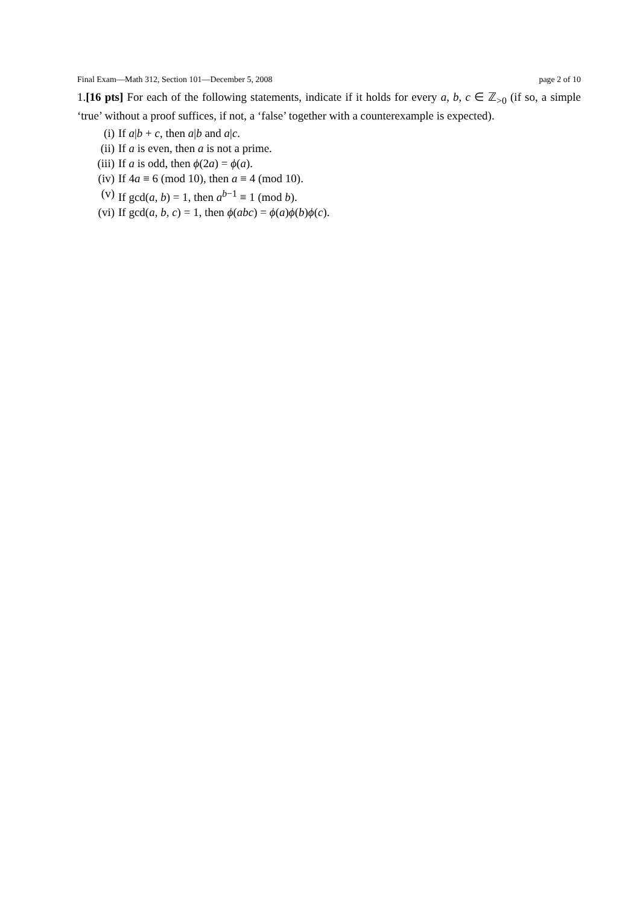Final Exam—Math 312, Section 101—December 5, 2008 page 2 of 10
1.[16 pts] For each of the following statements, indicate if it holds for every a, b, c ∈ ℤ<sub>>0</sub> (if so, a simple ‘true’ without a proof suffices, if not, a ‘false’ together with a counterexample is expected).
(i) If a|b + c, then a|b and a|c.
(ii) If a is even, then a is not a prime.
(iii) If a is odd, then ϕ(2a) = ϕ(a).
(iv) If 4a ≡ 6 (mod 10), then a ≡ 4 (mod 10).
(v) If gcd(a, b) = 1, then a<sup>b−1</sup> ≡ 1 (mod b).
(vi) If gcd(a, b, c) = 1, then ϕ(abc) = ϕ(a)ϕ(b)ϕ(c).